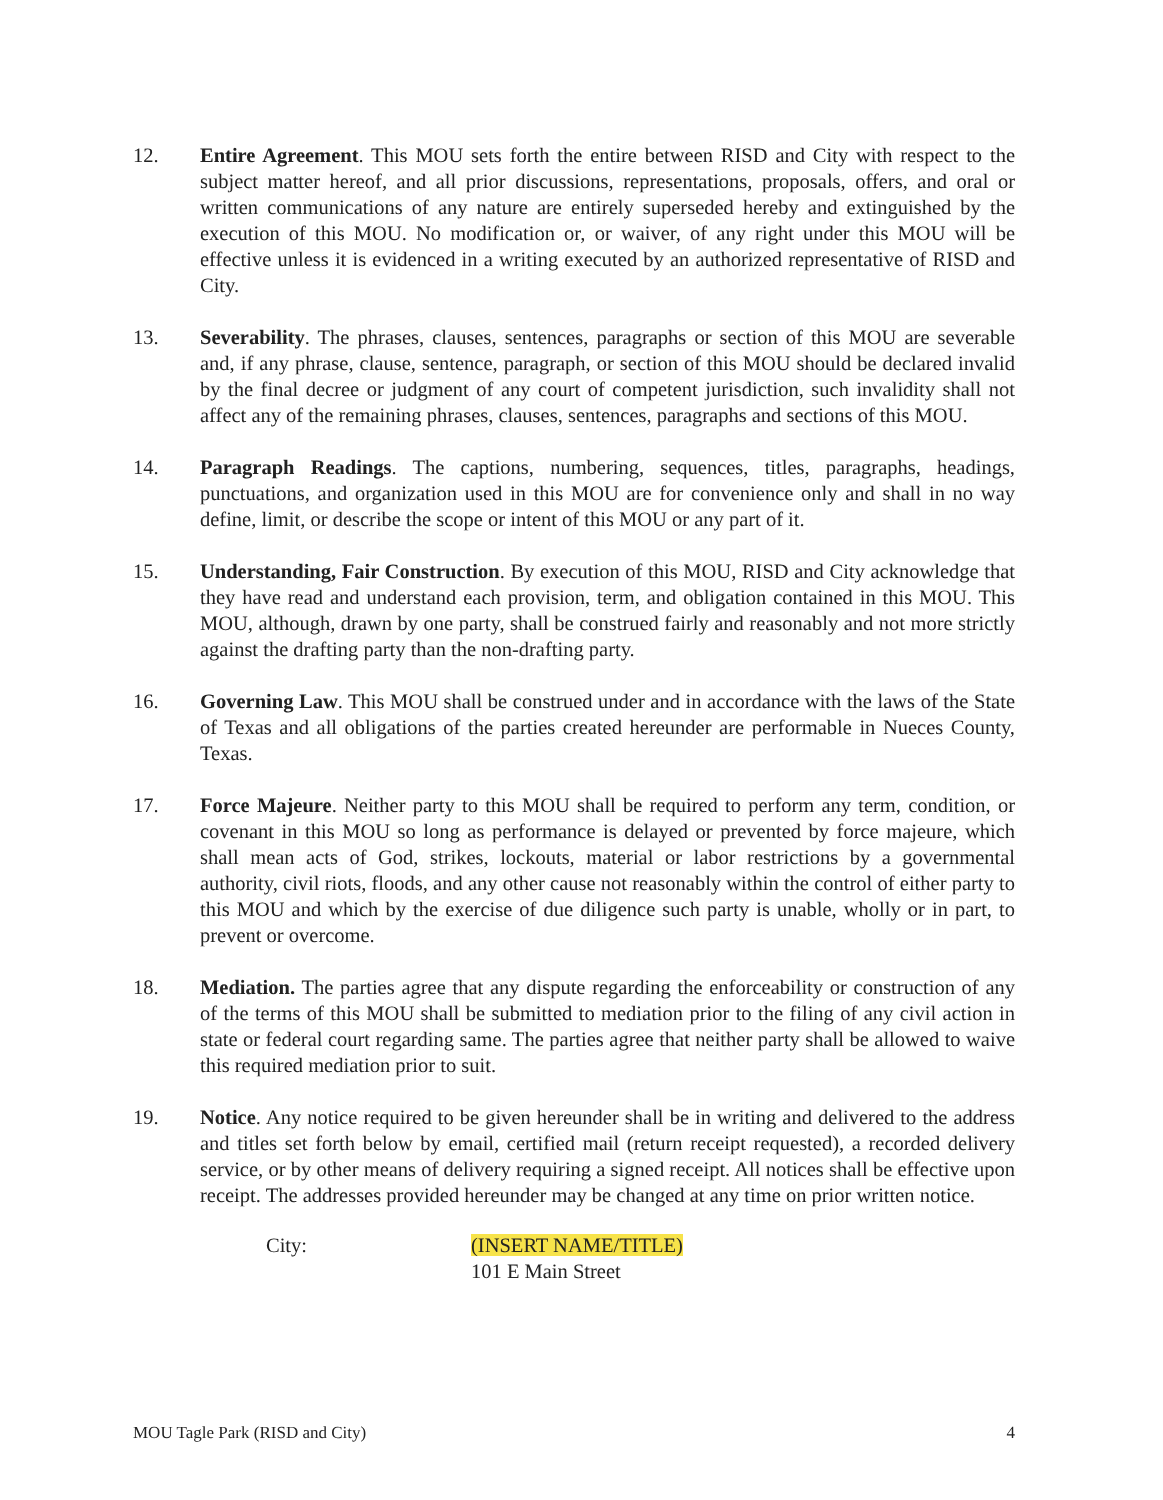12. Entire Agreement. This MOU sets forth the entire between RISD and City with respect to the subject matter hereof, and all prior discussions, representations, proposals, offers, and oral or written communications of any nature are entirely superseded hereby and extinguished by the execution of this MOU. No modification or, or waiver, of any right under this MOU will be effective unless it is evidenced in a writing executed by an authorized representative of RISD and City.
13. Severability. The phrases, clauses, sentences, paragraphs or section of this MOU are severable and, if any phrase, clause, sentence, paragraph, or section of this MOU should be declared invalid by the final decree or judgment of any court of competent jurisdiction, such invalidity shall not affect any of the remaining phrases, clauses, sentences, paragraphs and sections of this MOU.
14. Paragraph Readings. The captions, numbering, sequences, titles, paragraphs, headings, punctuations, and organization used in this MOU are for convenience only and shall in no way define, limit, or describe the scope or intent of this MOU or any part of it.
15. Understanding, Fair Construction. By execution of this MOU, RISD and City acknowledge that they have read and understand each provision, term, and obligation contained in this MOU. This MOU, although, drawn by one party, shall be construed fairly and reasonably and not more strictly against the drafting party than the non-drafting party.
16. Governing Law. This MOU shall be construed under and in accordance with the laws of the State of Texas and all obligations of the parties created hereunder are performable in Nueces County, Texas.
17. Force Majeure. Neither party to this MOU shall be required to perform any term, condition, or covenant in this MOU so long as performance is delayed or prevented by force majeure, which shall mean acts of God, strikes, lockouts, material or labor restrictions by a governmental authority, civil riots, floods, and any other cause not reasonably within the control of either party to this MOU and which by the exercise of due diligence such party is unable, wholly or in part, to prevent or overcome.
18. Mediation. The parties agree that any dispute regarding the enforceability or construction of any of the terms of this MOU shall be submitted to mediation prior to the filing of any civil action in state or federal court regarding same. The parties agree that neither party shall be allowed to waive this required mediation prior to suit.
19. Notice. Any notice required to be given hereunder shall be in writing and delivered to the address and titles set forth below by email, certified mail (return receipt requested), a recorded delivery service, or by other means of delivery requiring a signed receipt. All notices shall be effective upon receipt. The addresses provided hereunder may be changed at any time on prior written notice.
City: (INSERT NAME/TITLE)
101 E Main Street
MOU Tagle Park (RISD and City) 4